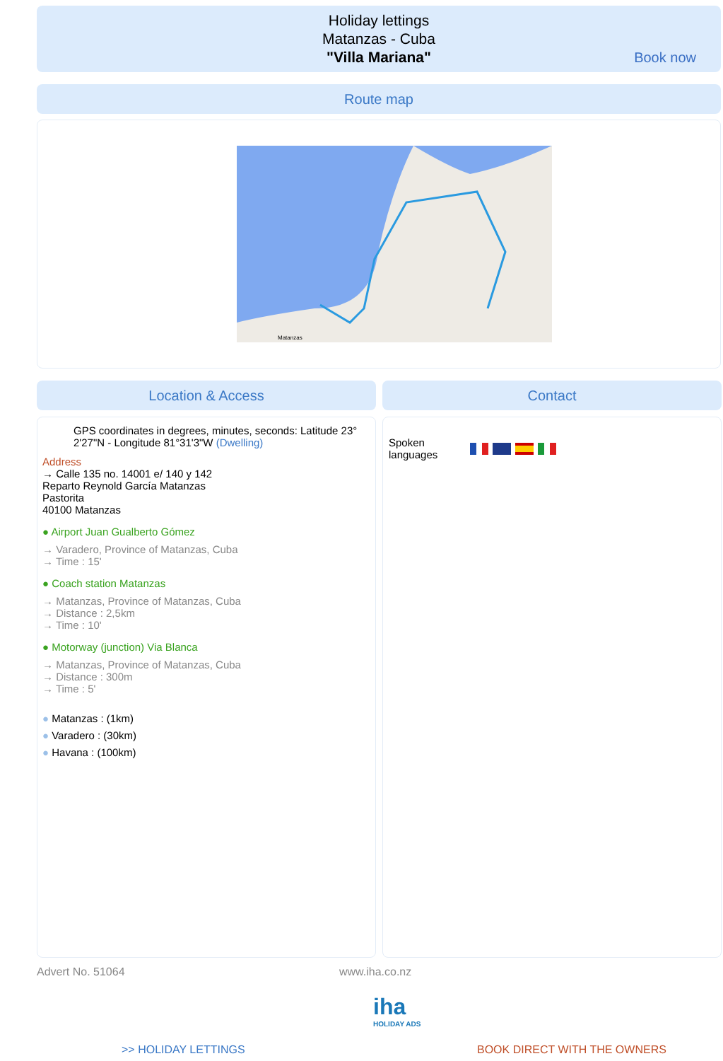Holiday lettings
Matanzas - Cuba
"Villa Mariana"
Book now
Route map
Matanzas
Location & Access Contact
GPS coordinates in degrees, minutes, seconds: Latitude 23° 2'27"N - Longitude 81°31'3"W (Dwelling)
Address
→ Calle 135 no. 14001 e/ 140 y 142
Reparto Reynold García Matanzas
Pastorita
40100 Matanzas
● Airport Juan Gualberto Gómez
→ Varadero, Province of Matanzas, Cuba
→ Time : 15'
● Coach station Matanzas
→ Matanzas, Province of Matanzas, Cuba
→ Distance : 2,5km
→ Time : 10'
● Motorway (junction) Via Blanca
→ Matanzas, Province of Matanzas, Cuba
→ Distance : 300m
→ Time : 5'
● Matanzas : (1km)
● Varadero : (30km)
● Havana : (100km)
Spoken
languages
Advert No. 51064 www.iha.co.nz
iha
HOLIDAY ADS
>> HOLIDAY LETTINGS BOOK DIRECT WITH THE OWNERS